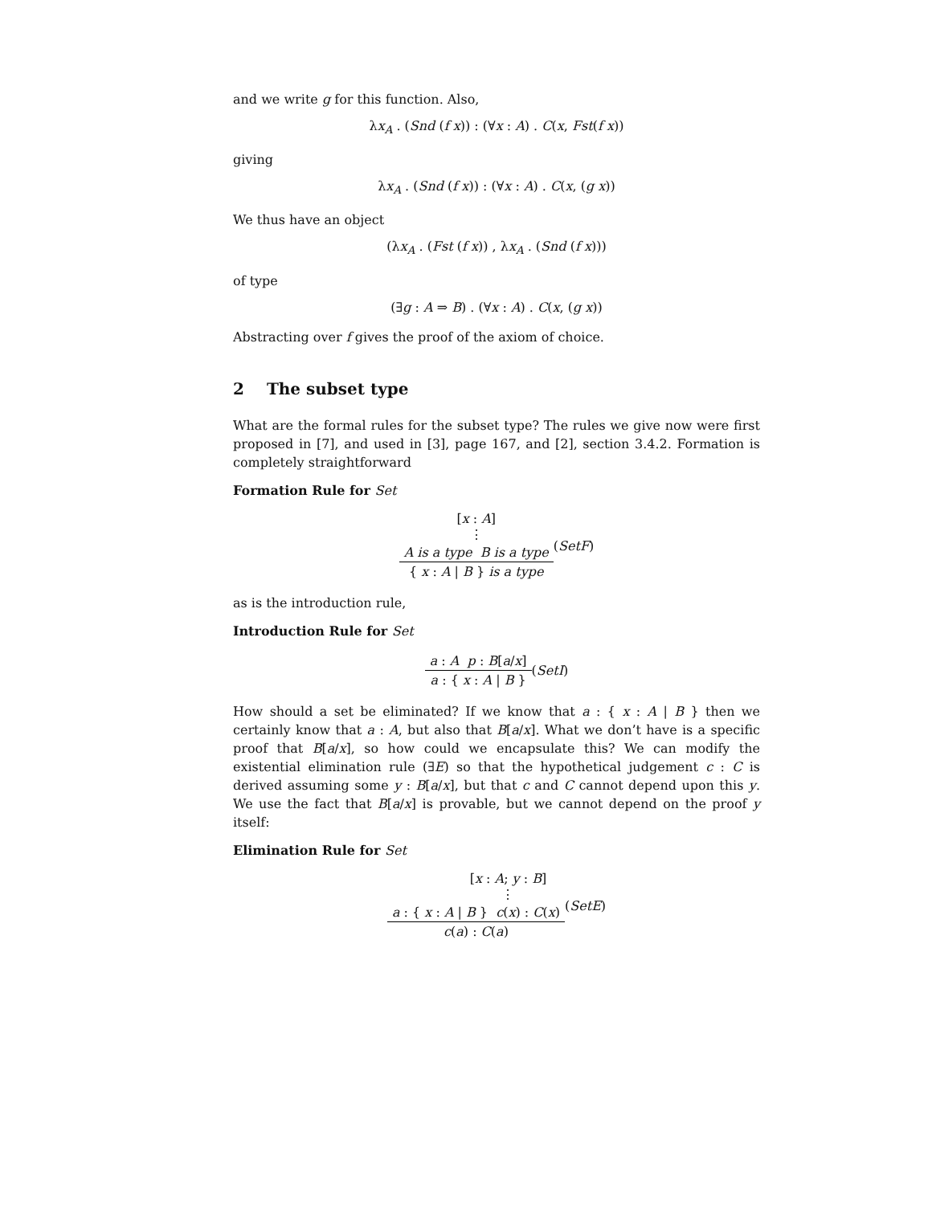and we write g for this function. Also,
λx<sub>A</sub> . (Snd (f x)) : (∀x : A) . C(x, Fst(f x))
giving
λx<sub>A</sub> . (Snd (f x)) : (∀x : A) . C(x, (g x))
We thus have an object
(λx<sub>A</sub> . (Fst (f x)) , λx<sub>A</sub> . (Snd (f x)))
of type
(∃g : A ⇒ B) . (∀x : A) . C(x, (g x))
Abstracting over f gives the proof of the axiom of choice.
2 The subset type
What are the formal rules for the subset type? The rules we give now were first proposed in [7], and used in [3], page 167, and [2], section 3.4.2. Formation is completely straightforward
Formation Rule for Set
[x : A]
⋮
A is a type B is a type
{ x : A | B } is a type
(SetF)
as is the introduction rule,
Introduction Rule for Set
a : A p : B[a/x]
a : { x : A | B }
(SetI)
How should a set be eliminated? If we know that a : { x : A | B } then we certainly know that a : A, but also that B[a/x]. What we don’t have is a specific proof that B[a/x], so how could we encapsulate this? We can modify the existential elimination rule (∃E) so that the hypothetical judgement c : C is derived assuming some y : B[a/x], but that c and C cannot depend upon this y. We use the fact that B[a/x] is provable, but we cannot depend on the proof y itself:
Elimination Rule for Set
[x : A; y : B]
⋮
a : { x : A | B } c(x) : C(x)
c(a) : C(a)
(SetE)